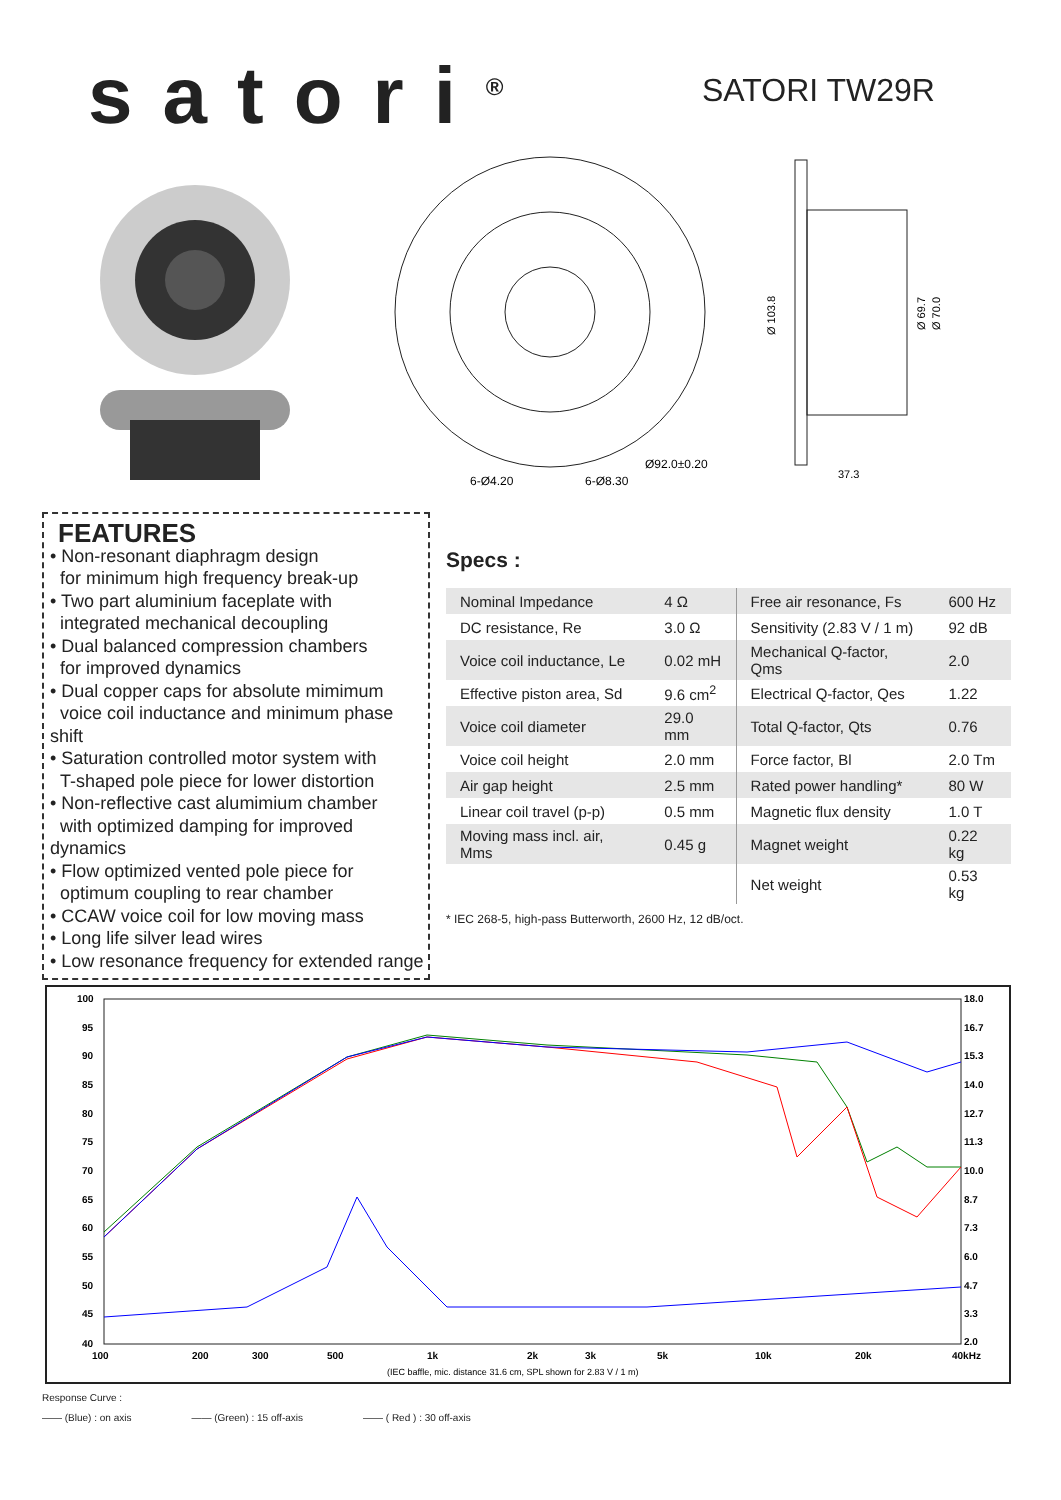satori<sup>®</sup> SATORI TW29R
6-Ø4.20
6-Ø8.30
Ø92.0±0.20
Ø 103.8
Ø 69.7
Ø 70.0
37.3
FEATURES
• Non-resonant diaphragm design
for minimum high frequency break-up
• Two part aluminium faceplate with
integrated mechanical decoupling
• Dual balanced compression chambers
for improved dynamics
• Dual copper caps for absolute mimimum
voice coil inductance and minimum phase shift
• Saturation controlled motor system with
T-shaped pole piece for lower distortion
• Non-reflective cast alumimium chamber
with optimized damping for improved dynamics
• Flow optimized vented pole piece for
optimum coupling to rear chamber
• CCAW voice coil for low moving mass
• Long life silver lead wires
• Low resonance frequency for extended range
Specs :
| Nominal Impedance | 4 Ω | Free air resonance, Fs | 600 Hz |
| DC resistance, Re | 3.0 Ω | Sensitivity (2.83 V / 1 m) | 92 dB |
| Voice coil inductance, Le | 0.02 mH | Mechanical Q-factor, Qms | 2.0 |
| Effective piston area, Sd | 9.6 cm<sup>2</sup> | Electrical Q-factor, Qes | 1.22 |
| Voice coil diameter | 29.0 mm | Total Q-factor, Qts | 0.76 |
| Voice coil height | 2.0 mm | Force factor, Bl | 2.0 Tm |
| Air gap height | 2.5 mm | Rated power handling* | 80 W |
| Linear coil travel (p-p) | 0.5 mm | Magnetic flux density | 1.0 T |
| Moving mass incl. air, Mms | 0.45 g | Magnet weight | 0.22 kg |
| | | Net weight | 0.53 kg |
* IEC 268-5, high-pass Butterworth, 2600 Hz, 12 dB/oct.
100
95
90
85
80
75
70
65
60
55
50
45
40
18.0
16.7
15.3
14.0
12.7
11.3
10.0
8.7
7.3
6.0
4.7
3.3
2.0
100
200
300
500
1k
2k
3k
5k
10k
20k
40kHz
(IEC baffle, mic. distance 31.6 cm, SPL shown for 2.83 V / 1 m)
Response Curve :
—— (Blue) : on axis —— (Green) : 15 off-axis —— ( Red ) : 30 off-axis